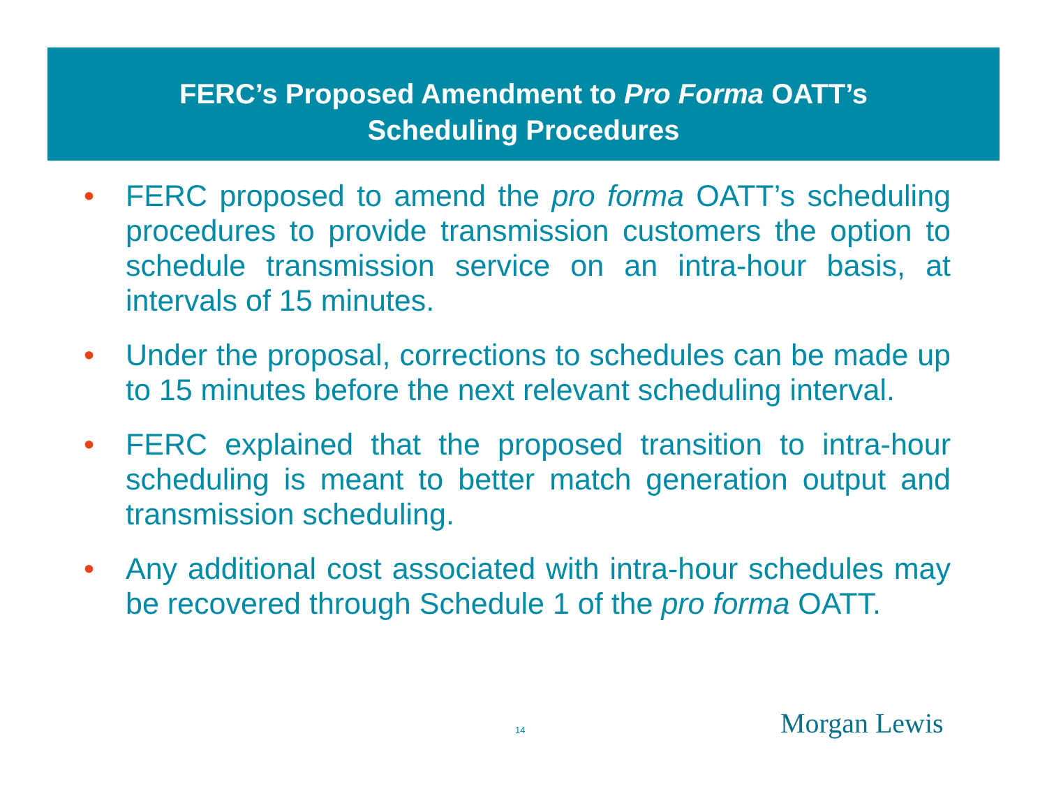FERC’s Proposed Amendment to Pro Forma OATT’s
Scheduling Procedures
• FERC proposed to amend the pro forma OATT’s scheduling procedures to provide transmission customers the option to schedule transmission service on an intra-hour basis, at intervals of 15 minutes.
• Under the proposal, corrections to schedules can be made up to 15 minutes before the next relevant scheduling interval.
• FERC explained that the proposed transition to intra-hour scheduling is meant to better match generation output and transmission scheduling.
• Any additional cost associated with intra-hour schedules may be recovered through Schedule 1 of the pro forma OATT.
14 Morgan Lewis